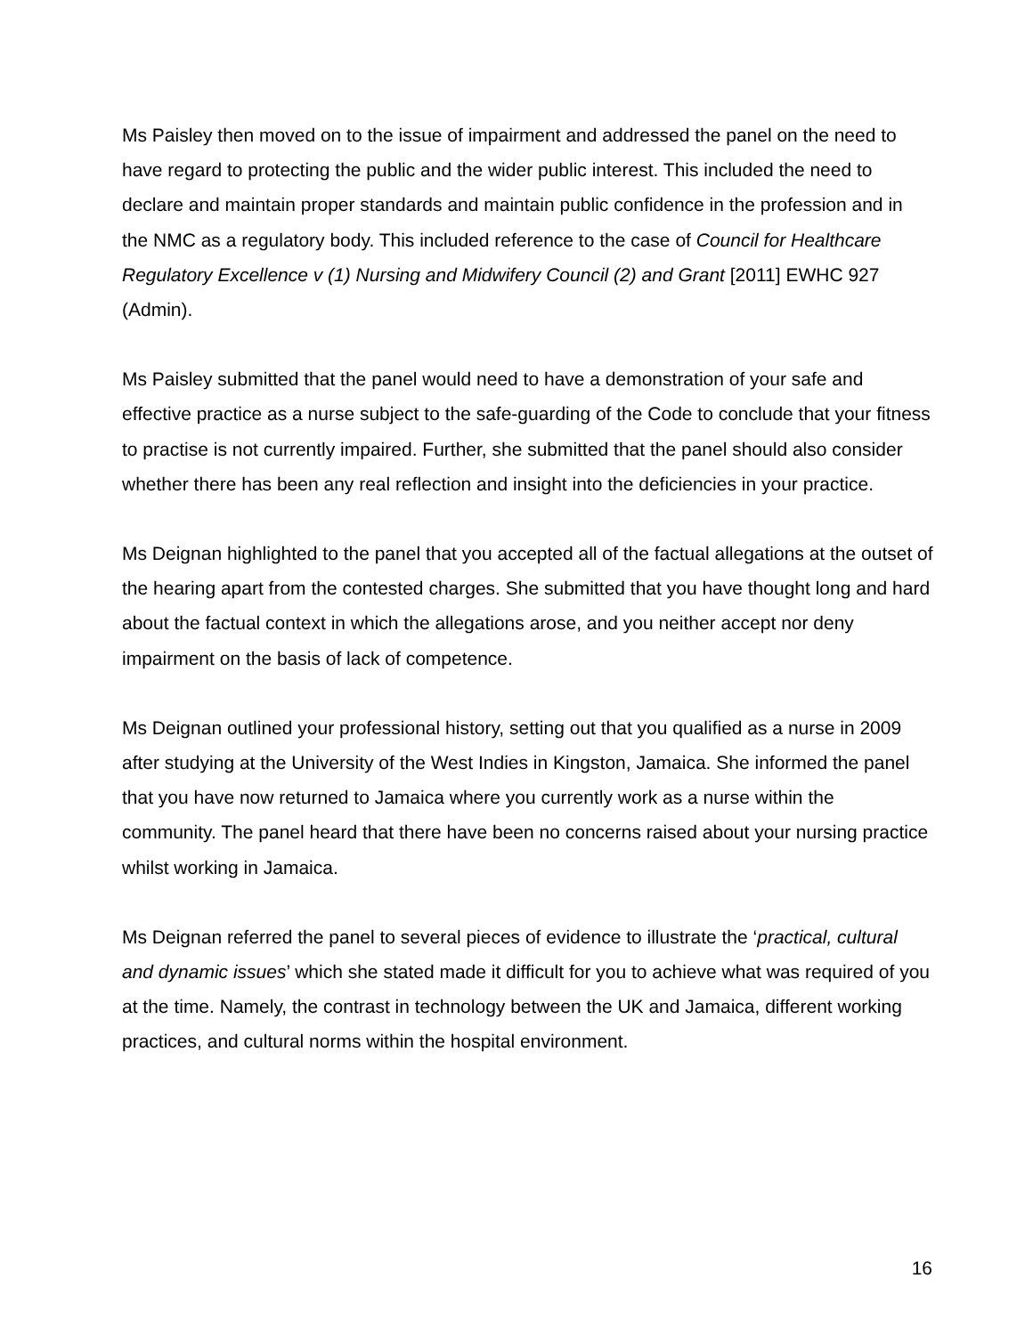Ms Paisley then moved on to the issue of impairment and addressed the panel on the need to have regard to protecting the public and the wider public interest. This included the need to declare and maintain proper standards and maintain public confidence in the profession and in the NMC as a regulatory body. This included reference to the case of Council for Healthcare Regulatory Excellence v (1) Nursing and Midwifery Council (2) and Grant [2011] EWHC 927 (Admin).
Ms Paisley submitted that the panel would need to have a demonstration of your safe and effective practice as a nurse subject to the safe-guarding of the Code to conclude that your fitness to practise is not currently impaired. Further, she submitted that the panel should also consider whether there has been any real reflection and insight into the deficiencies in your practice.
Ms Deignan highlighted to the panel that you accepted all of the factual allegations at the outset of the hearing apart from the contested charges. She submitted that you have thought long and hard about the factual context in which the allegations arose, and you neither accept nor deny impairment on the basis of lack of competence.
Ms Deignan outlined your professional history, setting out that you qualified as a nurse in 2009 after studying at the University of the West Indies in Kingston, Jamaica. She informed the panel that you have now returned to Jamaica where you currently work as a nurse within the community. The panel heard that there have been no concerns raised about your nursing practice whilst working in Jamaica.
Ms Deignan referred the panel to several pieces of evidence to illustrate the ‘practical, cultural and dynamic issues’ which she stated made it difficult for you to achieve what was required of you at the time. Namely, the contrast in technology between the UK and Jamaica, different working practices, and cultural norms within the hospital environment.
16